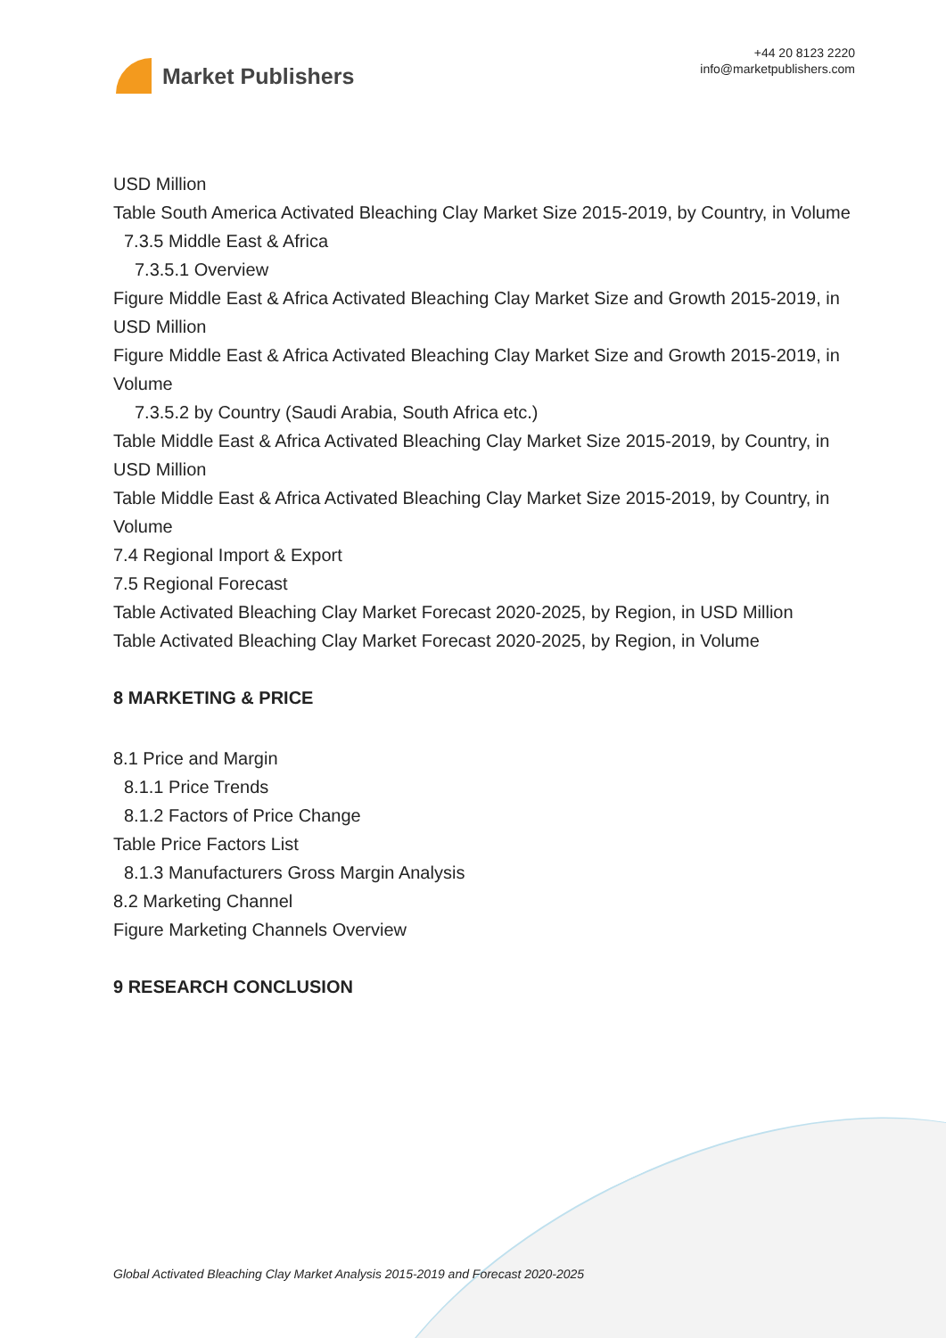Market Publishers
+44 20 8123 2220
info@marketpublishers.com
USD Million
Table South America Activated Bleaching Clay Market Size 2015-2019, by Country, in Volume
7.3.5 Middle East & Africa
7.3.5.1 Overview
Figure Middle East & Africa Activated Bleaching Clay Market Size and Growth 2015-2019, in USD Million
Figure Middle East & Africa Activated Bleaching Clay Market Size and Growth 2015-2019, in Volume
7.3.5.2 by Country (Saudi Arabia, South Africa etc.)
Table Middle East & Africa Activated Bleaching Clay Market Size 2015-2019, by Country, in USD Million
Table Middle East & Africa Activated Bleaching Clay Market Size 2015-2019, by Country, in Volume
7.4 Regional Import & Export
7.5 Regional Forecast
Table Activated Bleaching Clay Market Forecast 2020-2025, by Region, in USD Million
Table Activated Bleaching Clay Market Forecast 2020-2025, by Region, in Volume
8 MARKETING & PRICE
8.1 Price and Margin
8.1.1 Price Trends
8.1.2 Factors of Price Change
Table Price Factors List
8.1.3 Manufacturers Gross Margin Analysis
8.2 Marketing Channel
Figure Marketing Channels Overview
9 RESEARCH CONCLUSION
Global Activated Bleaching Clay Market Analysis 2015-2019 and Forecast 2020-2025